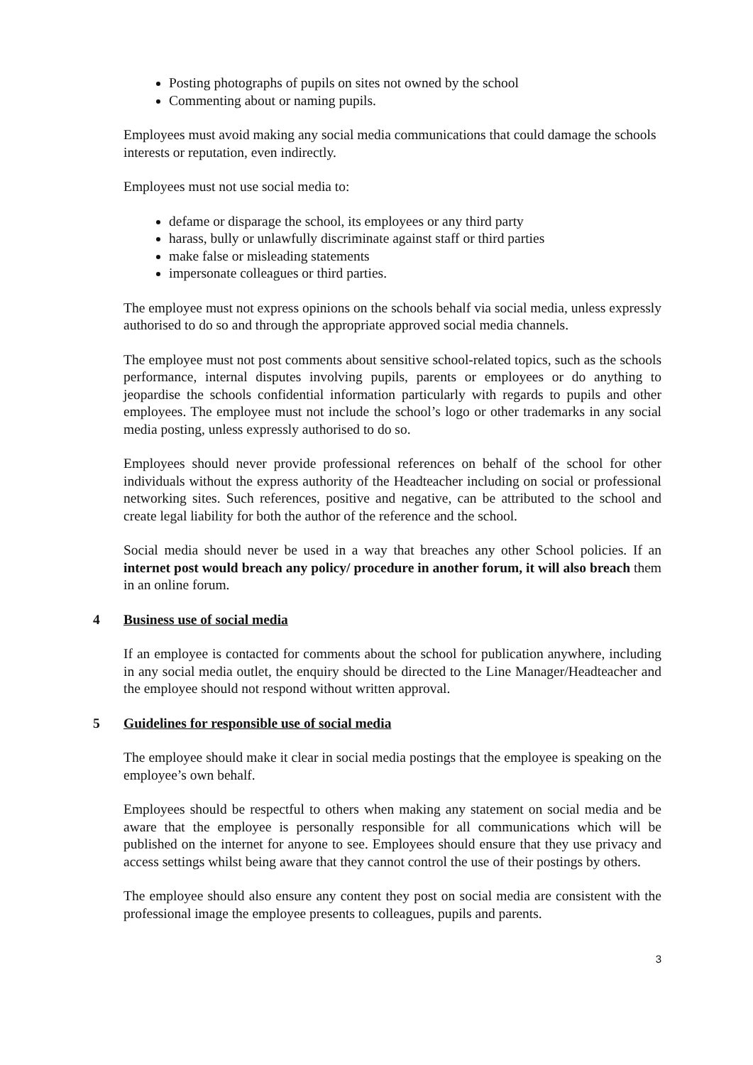Posting photographs of pupils on sites not owned by the school
Commenting about or naming pupils.
Employees must avoid making any social media communications that could damage the schools interests or reputation, even indirectly.
Employees must not use social media to:
defame or disparage the school, its employees or any third party
harass, bully or unlawfully discriminate against staff or third parties
make false or misleading statements
impersonate colleagues or third parties.
The employee must not express opinions on the schools behalf via social media, unless expressly authorised to do so and through the appropriate approved social media channels.
The employee must not post comments about sensitive school-related topics, such as the schools performance, internal disputes involving pupils, parents or employees or do anything to jeopardise the schools confidential information particularly with regards to pupils and other employees. The employee must not include the school’s logo or other trademarks in any social media posting, unless expressly authorised to do so.
Employees should never provide professional references on behalf of the school for other individuals without the express authority of the Headteacher including on social or professional networking sites. Such references, positive and negative, can be attributed to the school and create legal liability for both the author of the reference and the school.
Social media should never be used in a way that breaches any other School policies. If an internet post would breach any policy/ procedure in another forum, it will also breach them in an online forum.
4 Business use of social media
If an employee is contacted for comments about the school for publication anywhere, including in any social media outlet, the enquiry should be directed to the Line Manager/Headteacher and the employee should not respond without written approval.
5 Guidelines for responsible use of social media
The employee should make it clear in social media postings that the employee is speaking on the employee’s own behalf.
Employees should be respectful to others when making any statement on social media and be aware that the employee is personally responsible for all communications which will be published on the internet for anyone to see. Employees should ensure that they use privacy and access settings whilst being aware that they cannot control the use of their postings by others.
The employee should also ensure any content they post on social media are consistent with the professional image the employee presents to colleagues, pupils and parents.
3